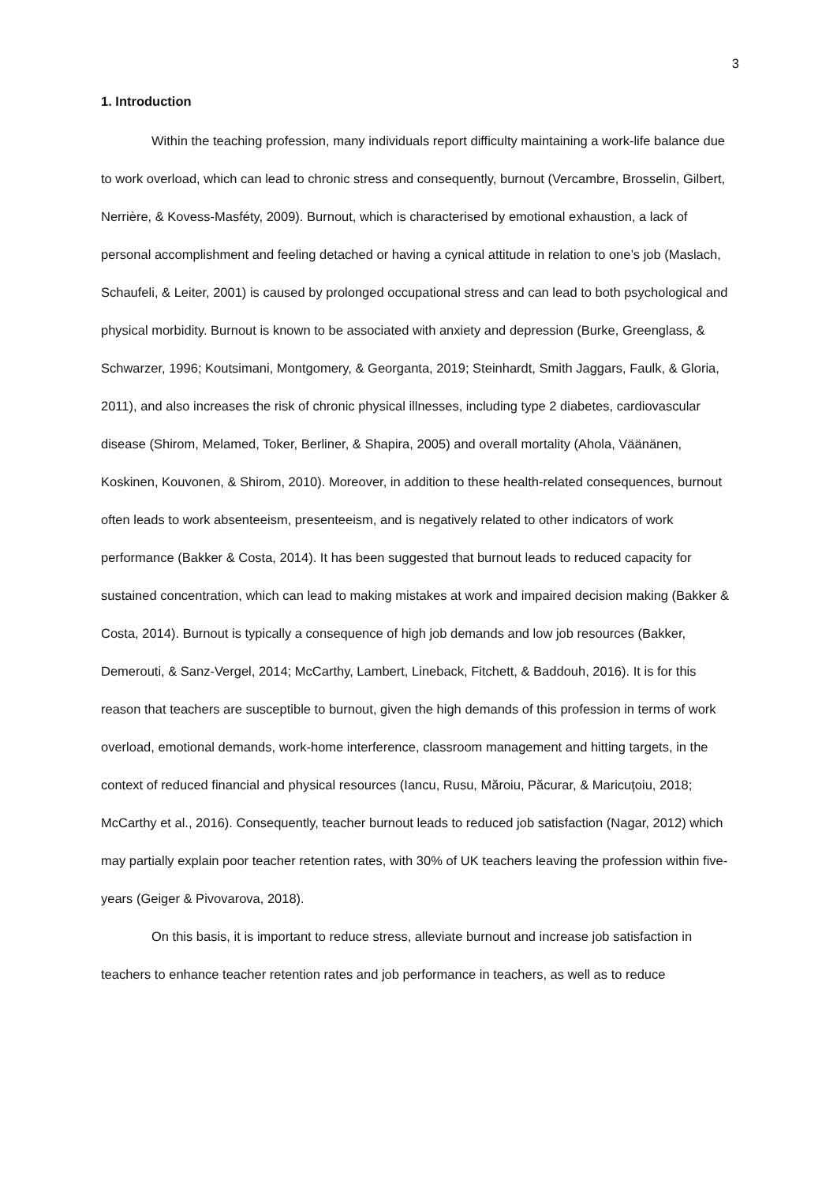3
1. Introduction
Within the teaching profession, many individuals report difficulty maintaining a work-life balance due to work overload, which can lead to chronic stress and consequently, burnout (Vercambre, Brosselin, Gilbert, Nerrière, & Kovess-Masféty, 2009). Burnout, which is characterised by emotional exhaustion, a lack of personal accomplishment and feeling detached or having a cynical attitude in relation to one’s job (Maslach, Schaufeli, & Leiter, 2001) is caused by prolonged occupational stress and can lead to both psychological and physical morbidity. Burnout is known to be associated with anxiety and depression (Burke, Greenglass, & Schwarzer, 1996; Koutsimani, Montgomery, & Georganta, 2019; Steinhardt, Smith Jaggars, Faulk, & Gloria, 2011), and also increases the risk of chronic physical illnesses, including type 2 diabetes, cardiovascular disease (Shirom, Melamed, Toker, Berliner, & Shapira, 2005) and overall mortality (Ahola, Väänänen, Koskinen, Kouvonen, & Shirom, 2010). Moreover, in addition to these health-related consequences, burnout often leads to work absenteeism, presenteeism, and is negatively related to other indicators of work performance (Bakker & Costa, 2014). It has been suggested that burnout leads to reduced capacity for sustained concentration, which can lead to making mistakes at work and impaired decision making (Bakker & Costa, 2014). Burnout is typically a consequence of high job demands and low job resources (Bakker, Demerouti, & Sanz-Vergel, 2014; McCarthy, Lambert, Lineback, Fitchett, & Baddouh, 2016). It is for this reason that teachers are susceptible to burnout, given the high demands of this profession in terms of work overload, emotional demands, work-home interference, classroom management and hitting targets, in the context of reduced financial and physical resources (Iancu, Rusu, Măroiu, Păcurar, & Maricuțoiu, 2018; McCarthy et al., 2016). Consequently, teacher burnout leads to reduced job satisfaction (Nagar, 2012) which may partially explain poor teacher retention rates, with 30% of UK teachers leaving the profession within five-years (Geiger & Pivovarova, 2018).
On this basis, it is important to reduce stress, alleviate burnout and increase job satisfaction in teachers to enhance teacher retention rates and job performance in teachers, as well as to reduce